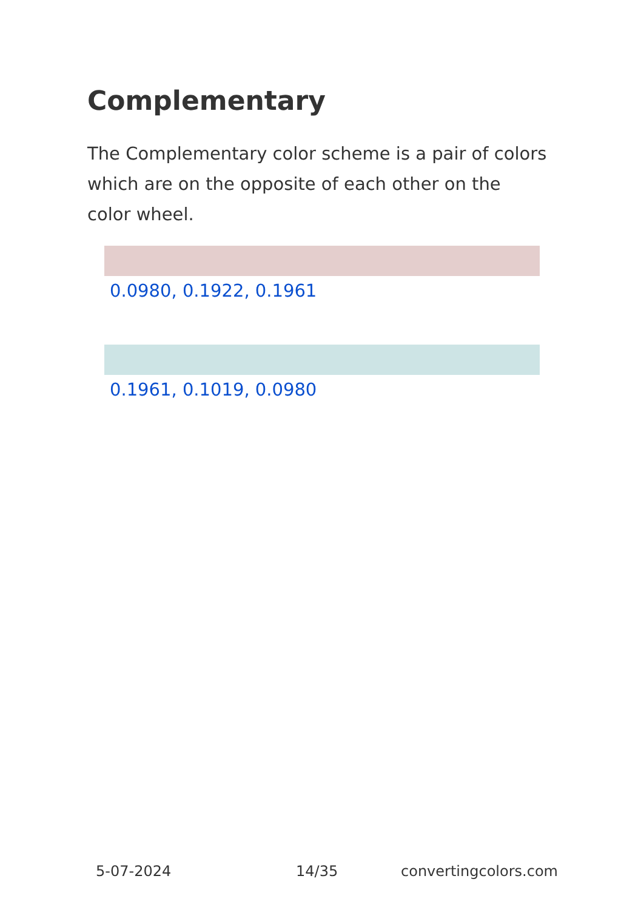Complementary
The Complementary color scheme is a pair of colors which are on the opposite of each other on the color wheel.
0.0980, 0.1922, 0.1961
0.1961, 0.1019, 0.0980
5-07-2024 14/35 convertingcolors.com